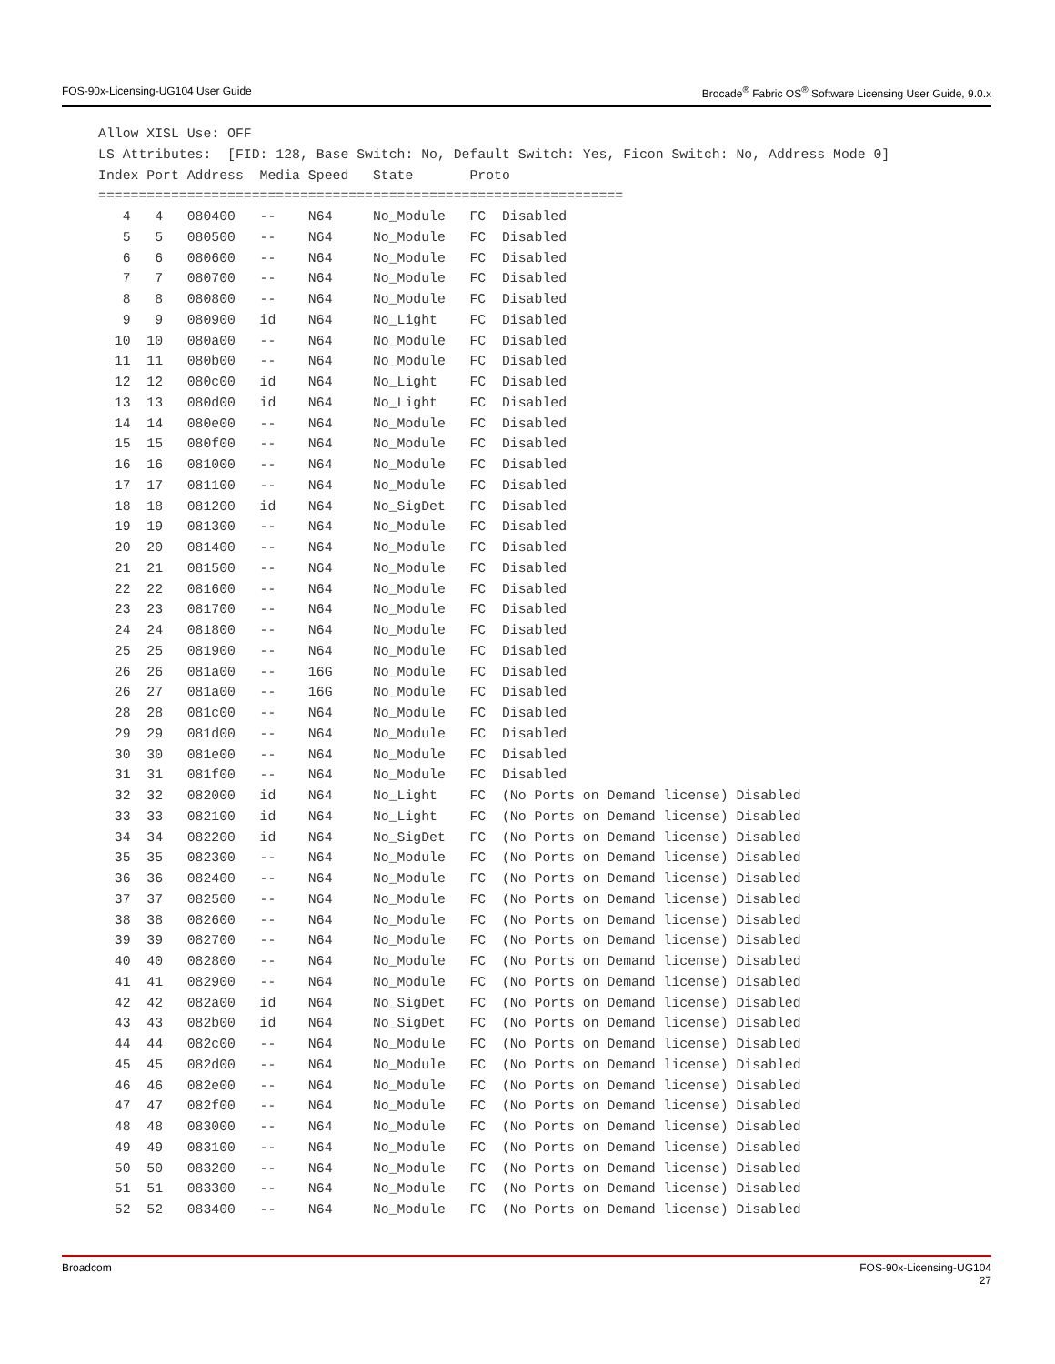FOS-90x-Licensing-UG104 User Guide Brocade<sup>®</sup> Fabric OS<sup>®</sup> Software Licensing User Guide, 9.0.x
Allow XISL Use: OFF
LS Attributes:  [FID: 128, Base Switch: No, Default Switch: Yes, Ficon Switch: No, Address Mode 0]
Index Port Address  Media Speed   State       Proto
=================================================================
   4   4   080400   --    N64     No_Module   FC  Disabled
   5   5   080500   --    N64     No_Module   FC  Disabled
   6   6   080600   --    N64     No_Module   FC  Disabled
   7   7   080700   --    N64     No_Module   FC  Disabled
   8   8   080800   --    N64     No_Module   FC  Disabled
   9   9   080900   id    N64     No_Light    FC  Disabled
  10  10   080a00   --    N64     No_Module   FC  Disabled
  11  11   080b00   --    N64     No_Module   FC  Disabled
  12  12   080c00   id    N64     No_Light    FC  Disabled
  13  13   080d00   id    N64     No_Light    FC  Disabled
  14  14   080e00   --    N64     No_Module   FC  Disabled
  15  15   080f00   --    N64     No_Module   FC  Disabled
  16  16   081000   --    N64     No_Module   FC  Disabled
  17  17   081100   --    N64     No_Module   FC  Disabled
  18  18   081200   id    N64     No_SigDet   FC  Disabled
  19  19   081300   --    N64     No_Module   FC  Disabled
  20  20   081400   --    N64     No_Module   FC  Disabled
  21  21   081500   --    N64     No_Module   FC  Disabled
  22  22   081600   --    N64     No_Module   FC  Disabled
  23  23   081700   --    N64     No_Module   FC  Disabled
  24  24   081800   --    N64     No_Module   FC  Disabled
  25  25   081900   --    N64     No_Module   FC  Disabled
  26  26   081a00   --    16G     No_Module   FC  Disabled
  26  27   081a00   --    16G     No_Module   FC  Disabled
  28  28   081c00   --    N64     No_Module   FC  Disabled
  29  29   081d00   --    N64     No_Module   FC  Disabled
  30  30   081e00   --    N64     No_Module   FC  Disabled
  31  31   081f00   --    N64     No_Module   FC  Disabled
  32  32   082000   id    N64     No_Light    FC  (No Ports on Demand license) Disabled
  33  33   082100   id    N64     No_Light    FC  (No Ports on Demand license) Disabled
  34  34   082200   id    N64     No_SigDet   FC  (No Ports on Demand license) Disabled
  35  35   082300   --    N64     No_Module   FC  (No Ports on Demand license) Disabled
  36  36   082400   --    N64     No_Module   FC  (No Ports on Demand license) Disabled
  37  37   082500   --    N64     No_Module   FC  (No Ports on Demand license) Disabled
  38  38   082600   --    N64     No_Module   FC  (No Ports on Demand license) Disabled
  39  39   082700   --    N64     No_Module   FC  (No Ports on Demand license) Disabled
  40  40   082800   --    N64     No_Module   FC  (No Ports on Demand license) Disabled
  41  41   082900   --    N64     No_Module   FC  (No Ports on Demand license) Disabled
  42  42   082a00   id    N64     No_SigDet   FC  (No Ports on Demand license) Disabled
  43  43   082b00   id    N64     No_SigDet   FC  (No Ports on Demand license) Disabled
  44  44   082c00   --    N64     No_Module   FC  (No Ports on Demand license) Disabled
  45  45   082d00   --    N64     No_Module   FC  (No Ports on Demand license) Disabled
  46  46   082e00   --    N64     No_Module   FC  (No Ports on Demand license) Disabled
  47  47   082f00   --    N64     No_Module   FC  (No Ports on Demand license) Disabled
  48  48   083000   --    N64     No_Module   FC  (No Ports on Demand license) Disabled
  49  49   083100   --    N64     No_Module   FC  (No Ports on Demand license) Disabled
  50  50   083200   --    N64     No_Module   FC  (No Ports on Demand license) Disabled
  51  51   083300   --    N64     No_Module   FC  (No Ports on Demand license) Disabled
  52  52   083400   --    N64     No_Module   FC  (No Ports on Demand license) Disabled
Broadcom FOS-90x-Licensing-UG104
27